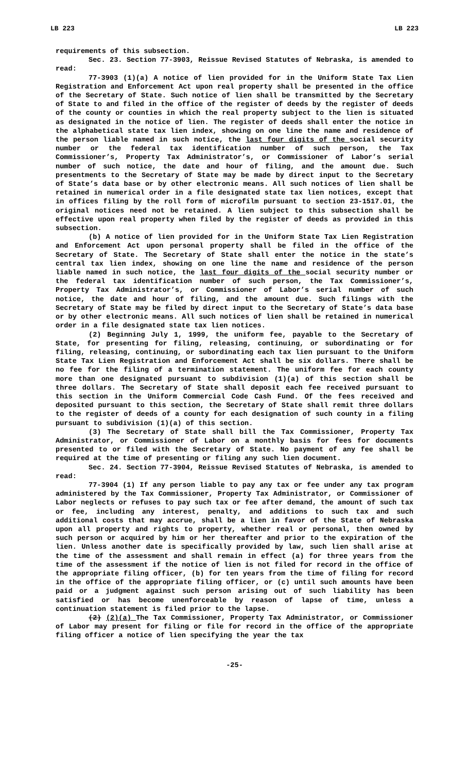LB 223 LB 223
requirements of this subsection.
Sec. 23. Section 77-3903, Reissue Revised Statutes of Nebraska, is amended to read:
77-3903 (1)(a) A notice of lien provided for in the Uniform State Tax Lien Registration and Enforcement Act upon real property shall be presented in the office of the Secretary of State. Such notice of lien shall be transmitted by the Secretary of State to and filed in the office of the register of deeds by the register of deeds of the county or counties in which the real property subject to the lien is situated as designated in the notice of lien. The register of deeds shall enter the notice in the alphabetical state tax lien index, showing on one line the name and residence of the person liable named in such notice, the last four digits of the social security number or the federal tax identification number of such person, the Tax Commissioner’s, Property Tax Administrator’s, or Commissioner of Labor’s serial number of such notice, the date and hour of filing, and the amount due. Such presentments to the Secretary of State may be made by direct input to the Secretary of State’s data base or by other electronic means. All such notices of lien shall be retained in numerical order in a file designated state tax lien notices, except that in offices filing by the roll form of microfilm pursuant to section 23-1517.01, the original notices need not be retained. A lien subject to this subsection shall be effective upon real property when filed by the register of deeds as provided in this subsection.
(b) A notice of lien provided for in the Uniform State Tax Lien Registration and Enforcement Act upon personal property shall be filed in the office of the Secretary of State. The Secretary of State shall enter the notice in the state’s central tax lien index, showing on one line the name and residence of the person liable named in such notice, the last four digits of the social security number or the federal tax identification number of such person, the Tax Commissioner’s, Property Tax Administrator’s, or Commissioner of Labor’s serial number of such notice, the date and hour of filing, and the amount due. Such filings with the Secretary of State may be filed by direct input to the Secretary of State’s data base or by other electronic means. All such notices of lien shall be retained in numerical order in a file designated state tax lien notices.
(2) Beginning July 1, 1999, the uniform fee, payable to the Secretary of State, for presenting for filing, releasing, continuing, or subordinating or for filing, releasing, continuing, or subordinating each tax lien pursuant to the Uniform State Tax Lien Registration and Enforcement Act shall be six dollars. There shall be no fee for the filing of a termination statement. The uniform fee for each county more than one designated pursuant to subdivision (1)(a) of this section shall be three dollars. The Secretary of State shall deposit each fee received pursuant to this section in the Uniform Commercial Code Cash Fund. Of the fees received and deposited pursuant to this section, the Secretary of State shall remit three dollars to the register of deeds of a county for each designation of such county in a filing pursuant to subdivision (1)(a) of this section.
(3) The Secretary of State shall bill the Tax Commissioner, Property Tax Administrator, or Commissioner of Labor on a monthly basis for fees for documents presented to or filed with the Secretary of State. No payment of any fee shall be required at the time of presenting or filing any such lien document.
Sec. 24. Section 77-3904, Reissue Revised Statutes of Nebraska, is amended to read:
77-3904 (1) If any person liable to pay any tax or fee under any tax program administered by the Tax Commissioner, Property Tax Administrator, or Commissioner of Labor neglects or refuses to pay such tax or fee after demand, the amount of such tax or fee, including any interest, penalty, and additions to such tax and such additional costs that may accrue, shall be a lien in favor of the State of Nebraska upon all property and rights to property, whether real or personal, then owned by such person or acquired by him or her thereafter and prior to the expiration of the lien. Unless another date is specifically provided by law, such lien shall arise at the time of the assessment and shall remain in effect (a) for three years from the time of the assessment if the notice of lien is not filed for record in the office of the appropriate filing officer, (b) for ten years from the time of filing for record in the office of the appropriate filing officer, or (c) until such amounts have been paid or a judgment against such person arising out of such liability has been satisfied or has become unenforceable by reason of lapse of time, unless a continuation statement is filed prior to the lapse.
(2) (2)(a) The Tax Commissioner, Property Tax Administrator, or Commissioner of Labor may present for filing or file for record in the office of the appropriate filing officer a notice of lien specifying the year the tax
-25-